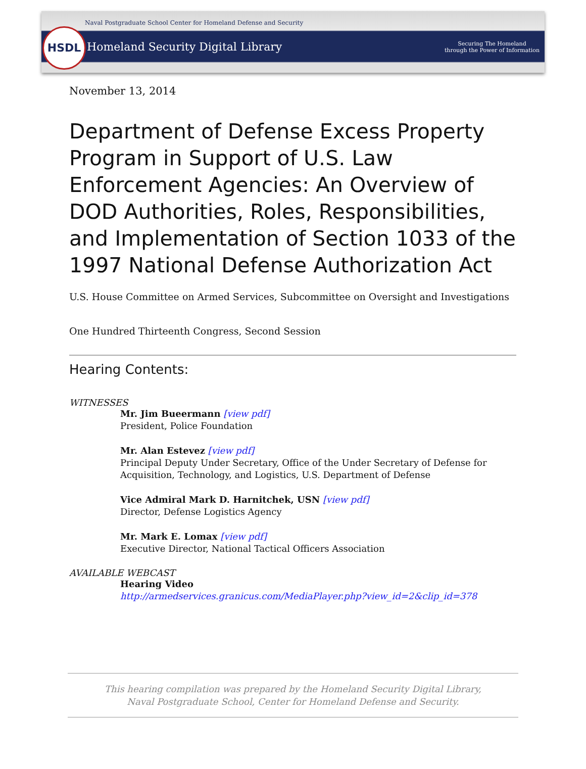HSDL
Naval Postgraduate School Center for Homeland Defense and Security
Homeland Security Digital Library
Securing The Homeland
through the Power of Information
November 13, 2014
Department of Defense Excess Property Program in Support of U.S. Law Enforcement Agencies: An Overview of DOD Authorities, Roles, Responsibilities, and Implementation of Section 1033 of the 1997 National Defense Authorization Act
U.S. House Committee on Armed Services, Subcommittee on Oversight and Investigations
One Hundred Thirteenth Congress, Second Session
Hearing Contents:
WITNESSES
Mr. Jim Bueermann [view pdf]
President, Police Foundation
Mr. Alan Estevez [view pdf]
Principal Deputy Under Secretary, Office of the Under Secretary of Defense for Acquisition, Technology, and Logistics, U.S. Department of Defense
Vice Admiral Mark D. Harnitchek, USN [view pdf]
Director, Defense Logistics Agency
Mr. Mark E. Lomax [view pdf]
Executive Director, National Tactical Officers Association
AVAILABLE WEBCAST
Hearing Video
http://armedservices.granicus.com/MediaPlayer.php?view_id=2&clip_id=378
This hearing compilation was prepared by the Homeland Security Digital Library,
Naval Postgraduate School, Center for Homeland Defense and Security.